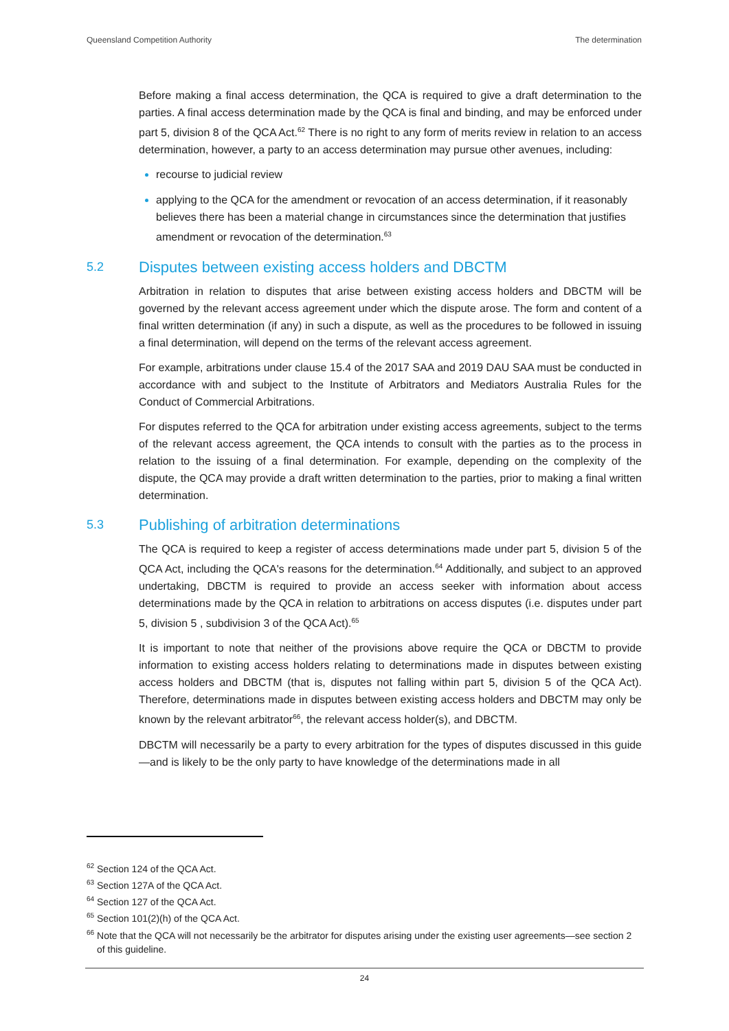Queensland Competition Authority The determination
Before making a final access determination, the QCA is required to give a draft determination to the parties. A final access determination made by the QCA is final and binding, and may be enforced under part 5, division 8 of the QCA Act.<sup>62</sup> There is no right to any form of merits review in relation to an access determination, however, a party to an access determination may pursue other avenues, including:
recourse to judicial review
applying to the QCA for the amendment or revocation of an access determination, if it reasonably believes there has been a material change in circumstances since the determination that justifies amendment or revocation of the determination.<sup>63</sup>
5.2 Disputes between existing access holders and DBCTM
Arbitration in relation to disputes that arise between existing access holders and DBCTM will be governed by the relevant access agreement under which the dispute arose. The form and content of a final written determination (if any) in such a dispute, as well as the procedures to be followed in issuing a final determination, will depend on the terms of the relevant access agreement.
For example, arbitrations under clause 15.4 of the 2017 SAA and 2019 DAU SAA must be conducted in accordance with and subject to the Institute of Arbitrators and Mediators Australia Rules for the Conduct of Commercial Arbitrations.
For disputes referred to the QCA for arbitration under existing access agreements, subject to the terms of the relevant access agreement, the QCA intends to consult with the parties as to the process in relation to the issuing of a final determination. For example, depending on the complexity of the dispute, the QCA may provide a draft written determination to the parties, prior to making a final written determination.
5.3 Publishing of arbitration determinations
The QCA is required to keep a register of access determinations made under part 5, division 5 of the QCA Act, including the QCA's reasons for the determination.<sup>64</sup> Additionally, and subject to an approved undertaking, DBCTM is required to provide an access seeker with information about access determinations made by the QCA in relation to arbitrations on access disputes (i.e. disputes under part 5, division 5 , subdivision 3 of the QCA Act).<sup>65</sup>
It is important to note that neither of the provisions above require the QCA or DBCTM to provide information to existing access holders relating to determinations made in disputes between existing access holders and DBCTM (that is, disputes not falling within part 5, division 5 of the QCA Act). Therefore, determinations made in disputes between existing access holders and DBCTM may only be known by the relevant arbitrator<sup>66</sup>, the relevant access holder(s), and DBCTM.
DBCTM will necessarily be a party to every arbitration for the types of disputes discussed in this guide—and is likely to be the only party to have knowledge of the determinations made in all
<sup>62</sup> Section 124 of the QCA Act.
<sup>63</sup> Section 127A of the QCA Act.
<sup>64</sup> Section 127 of the QCA Act.
<sup>65</sup> Section 101(2)(h) of the QCA Act.
<sup>66</sup> Note that the QCA will not necessarily be the arbitrator for disputes arising under the existing user agreements—see section 2 of this guideline.
24